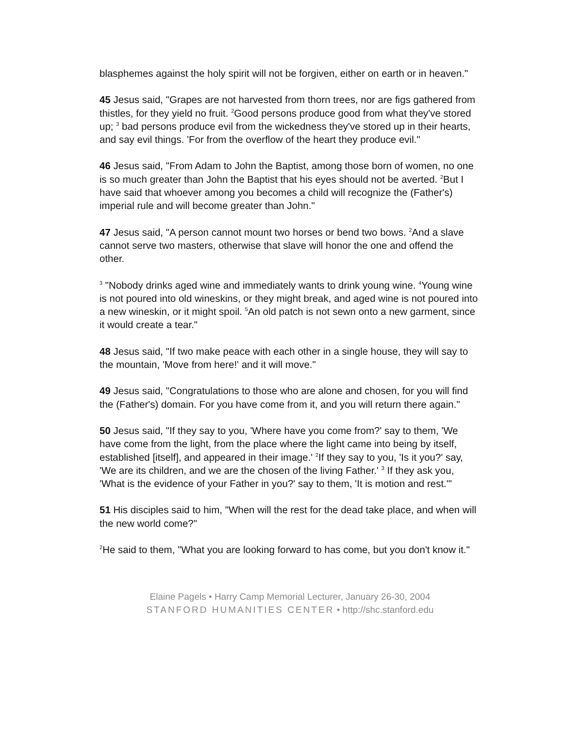blasphemes against the holy spirit will not be forgiven, either on earth or in heaven."
45 Jesus said, "Grapes are not harvested from thorn trees, nor are figs gathered from thistles, for they yield no fruit. <sup>2</sup>Good persons produce good from what they've stored up; <sup>3</sup> bad persons produce evil from the wickedness they've stored up in their hearts, and say evil things. 'For from the overflow of the heart they produce evil."
46 Jesus said, "From Adam to John the Baptist, among those born of women, no one is so much greater than John the Baptist that his eyes should not be averted. <sup>2</sup>But I have said that whoever among you becomes a child will recognize the (Father's) imperial rule and will become greater than John."
47 Jesus said, "A person cannot mount two horses or bend two bows. <sup>2</sup>And a slave cannot serve two masters, otherwise that slave will honor the one and offend the other.
<sup>3</sup> "Nobody drinks aged wine and immediately wants to drink young wine. <sup>4</sup>Young wine is not poured into old wineskins, or they might break, and aged wine is not poured into a new wineskin, or it might spoil. <sup>5</sup>An old patch is not sewn onto a new garment, since it would create a tear."
48 Jesus said, "If two make peace with each other in a single house, they will say to the mountain, 'Move from here!' and it will move."
49 Jesus said, "Congratulations to those who are alone and chosen, for you will find the (Father's) domain. For you have come from it, and you will return there again."
50 Jesus said, "If they say to you, 'Where have you come from?' say to them, 'We have come from the light, from the place where the light came into being by itself, established [itself], and appeared in their image.' <sup>2</sup>If they say to you, 'Is it you?' say, 'We are its children, and we are the chosen of the living Father.' <sup>3</sup> If they ask you, 'What is the evidence of your Father in you?' say to them, 'It is motion and rest.'"
51 His disciples said to him, "When will the rest for the dead take place, and when will the new world come?"
<sup>2</sup>He said to them, "What you are looking forward to has come, but you don't know it."
Elaine Pagels • Harry Camp Memorial Lecturer, January 26-30, 2004
STANFORD HUMANITIES CENTER • http://shc.stanford.edu